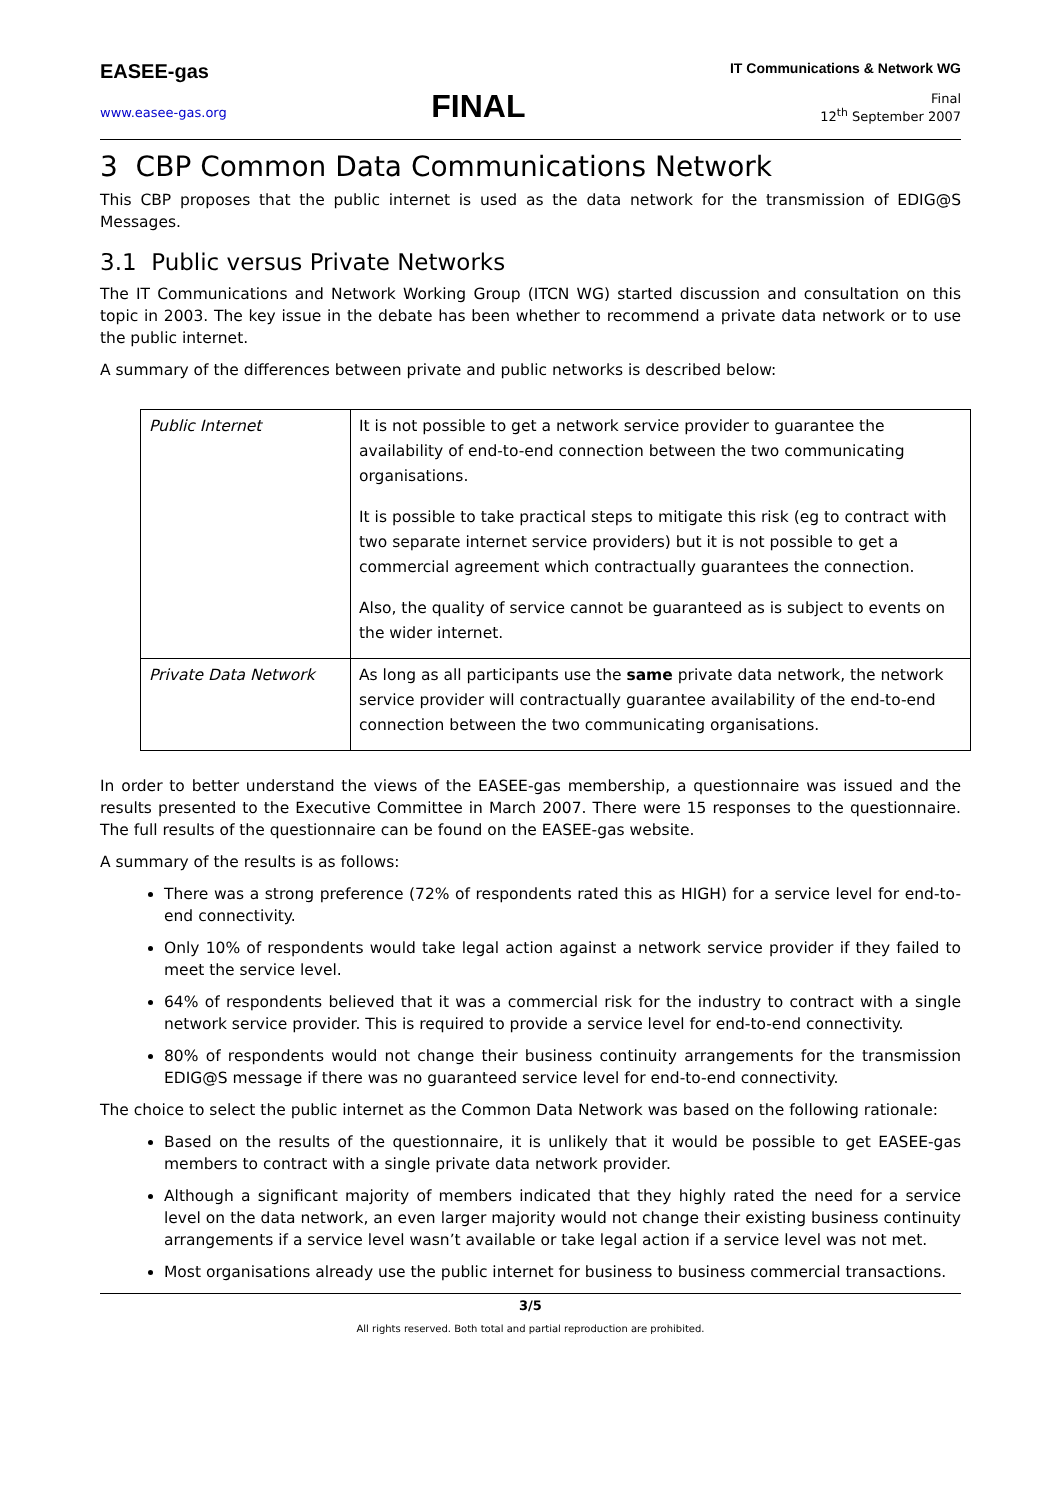EASEE-gas
www.easee-gas.org
FINAL
IT Communications & Network WG
Final
12<sup>th</sup> September 2007
3 CBP Common Data Communications Network
This CBP proposes that the public internet is used as the data network for the transmission of EDIG@S Messages.
3.1 Public versus Private Networks
The IT Communications and Network Working Group (ITCN WG) started discussion and consultation on this topic in 2003. The key issue in the debate has been whether to recommend a private data network or to use the public internet.
A summary of the differences between private and public networks is described below:
| Public Internet | It is not possible to get a network service provider to guarantee the availability of end-to-end connection between the two communicating organisations. It is possible to take practical steps to mitigate this risk (eg to contract with two separate internet service providers) but it is not possible to get a commercial agreement which contractually guarantees the connection. Also, the quality of service cannot be guaranteed as is subject to events on the wider internet. |
| Private Data Network | As long as all participants use the same private data network, the network service provider will contractually guarantee availability of the end-to-end connection between the two communicating organisations. |
In order to better understand the views of the EASEE-gas membership, a questionnaire was issued and the results presented to the Executive Committee in March 2007. There were 15 responses to the questionnaire. The full results of the questionnaire can be found on the EASEE-gas website.
A summary of the results is as follows:
There was a strong preference (72% of respondents rated this as HIGH) for a service level for end-to-end connectivity.
Only 10% of respondents would take legal action against a network service provider if they failed to meet the service level.
64% of respondents believed that it was a commercial risk for the industry to contract with a single network service provider. This is required to provide a service level for end-to-end connectivity.
80% of respondents would not change their business continuity arrangements for the transmission EDIG@S message if there was no guaranteed service level for end-to-end connectivity.
The choice to select the public internet as the Common Data Network was based on the following rationale:
Based on the results of the questionnaire, it is unlikely that it would be possible to get EASEE-gas members to contract with a single private data network provider.
Although a significant majority of members indicated that they highly rated the need for a service level on the data network, an even larger majority would not change their existing business continuity arrangements if a service level wasn’t available or take legal action if a service level was not met.
Most organisations already use the public internet for business to business commercial transactions.
3/5
All rights reserved. Both total and partial reproduction are prohibited.